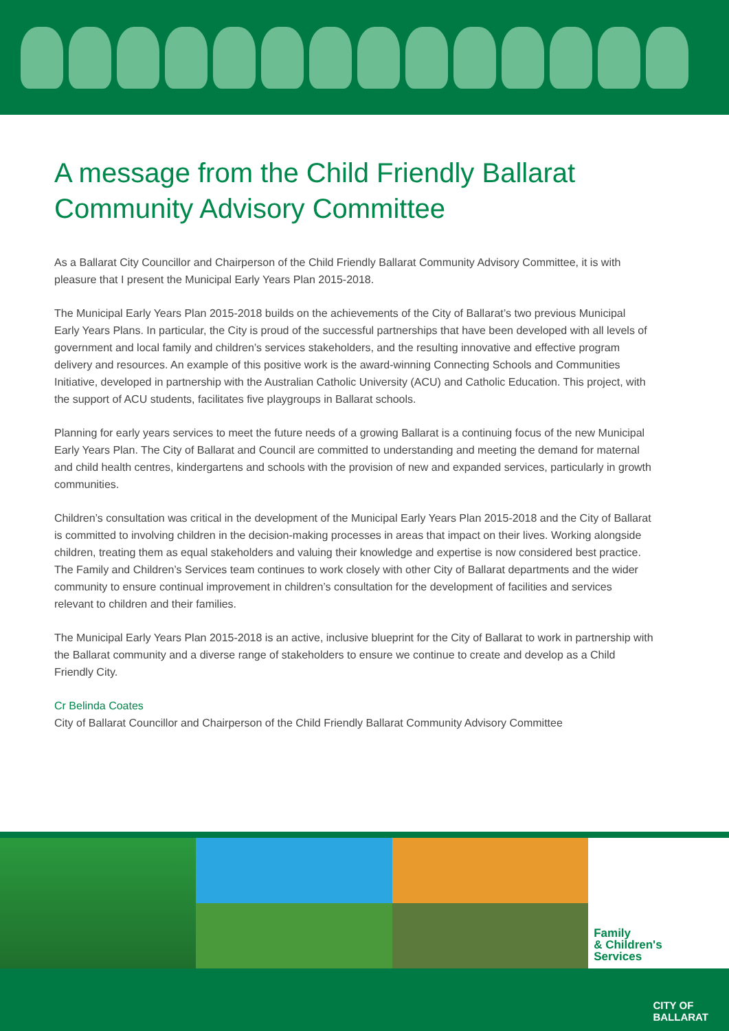A message from the Child Friendly Ballarat Community Advisory Committee
As a Ballarat City Councillor and Chairperson of the Child Friendly Ballarat Community Advisory Committee, it is with pleasure that I present the Municipal Early Years Plan 2015-2018.
The Municipal Early Years Plan 2015-2018 builds on the achievements of the City of Ballarat’s two previous Municipal Early Years Plans. In particular, the City is proud of the successful partnerships that have been developed with all levels of government and local family and children’s services stakeholders, and the resulting innovative and effective program delivery and resources. An example of this positive work is the award-winning Connecting Schools and Communities Initiative, developed in partnership with the Australian Catholic University (ACU) and Catholic Education. This project, with the support of ACU students, facilitates five playgroups in Ballarat schools.
Planning for early years services to meet the future needs of a growing Ballarat is a continuing focus of the new Municipal Early Years Plan. The City of Ballarat and Council are committed to understanding and meeting the demand for maternal and child health centres, kindergartens and schools with the provision of new and expanded services, particularly in growth communities.
Children’s consultation was critical in the development of the Municipal Early Years Plan 2015-2018 and the City of Ballarat is committed to involving children in the decision-making processes in areas that impact on their lives. Working alongside children, treating them as equal stakeholders and valuing their knowledge and expertise is now considered best practice. The Family and Children’s Services team continues to work closely with other City of Ballarat departments and the wider community to ensure continual improvement in children’s consultation for the development of facilities and services relevant to children and their families.
The Municipal Early Years Plan 2015-2018 is an active, inclusive blueprint for the City of Ballarat to work in partnership with the Ballarat community and a diverse range of stakeholders to ensure we continue to create and develop as a Child Friendly City.
Cr Belinda Coates
City of Ballarat Councillor and Chairperson of the Child Friendly Ballarat Community Advisory Committee
Family
& Children's
Services
CITY OF
BALLARAT